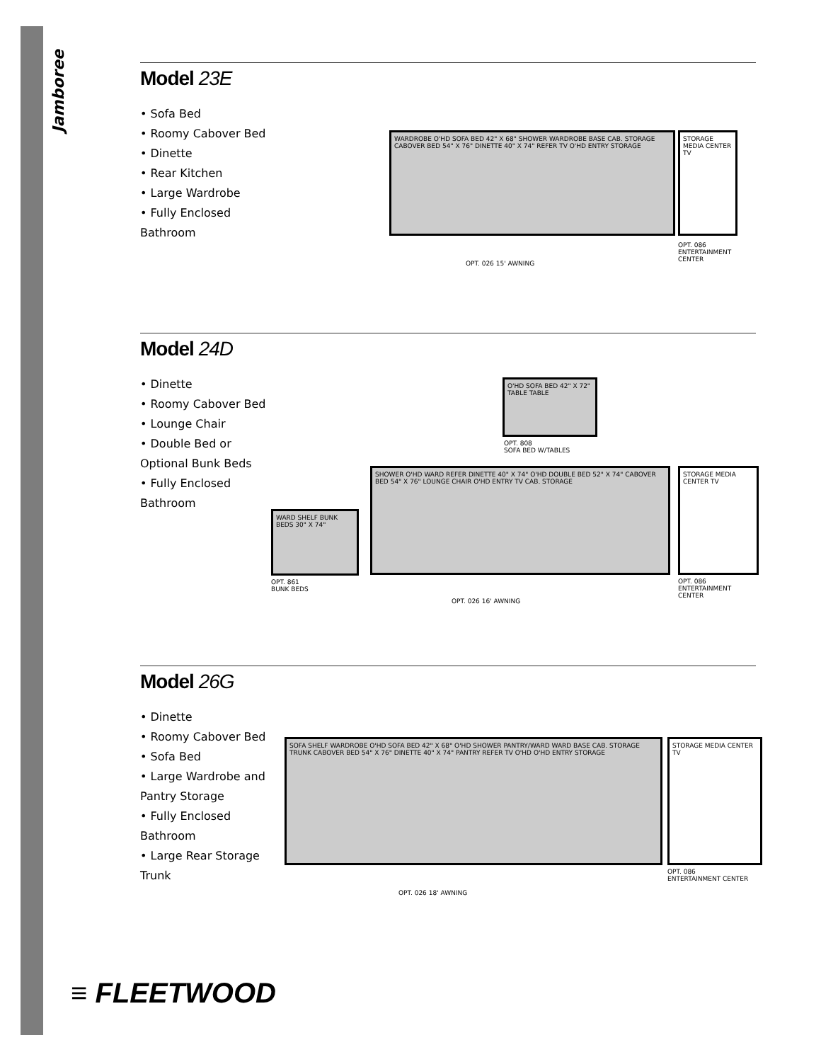Jamboree
Model 23E
• Sofa Bed
• Roomy Cabover Bed
• Dinette
• Rear Kitchen
• Large Wardrobe
• Fully Enclosed Bathroom
WARDROBE O'HD SOFA BED 42" X 68" SHOWER WARDROBE BASE CAB. STORAGE CABOVER BED 54" X 76" DINETTE 40" X 74" REFER TV O'HD ENTRY STORAGE
STORAGE MEDIA CENTER TV
OPT. 086
ENTERTAINMENT CENTER
OPT. 026 15' AWNING
Model 24D
• Dinette
• Roomy Cabover Bed
• Lounge Chair
• Double Bed or Optional Bunk Beds
• Fully Enclosed Bathroom
O'HD SOFA BED 42" X 72" TABLE TABLE
OPT. 808
SOFA BED W/TABLES
SHOWER O'HD WARD REFER DINETTE 40" X 74" O'HD DOUBLE BED 52" X 74" CABOVER BED 54" X 76" LOUNGE CHAIR O'HD ENTRY TV CAB. STORAGE
WARD SHELF BUNK BEDS 30" X 74"
OPT. 861
BUNK BEDS
STORAGE MEDIA CENTER TV
OPT. 086
ENTERTAINMENT CENTER
OPT. 026 16' AWNING
Model 26G
• Dinette
• Roomy Cabover Bed
• Sofa Bed
• Large Wardrobe and Pantry Storage
• Fully Enclosed Bathroom
• Large Rear Storage Trunk
SOFA SHELF WARDROBE O'HD SOFA BED 42" X 68" O'HD SHOWER PANTRY/WARD WARD BASE CAB. STORAGE TRUNK CABOVER BED 54" X 76" DINETTE 40" X 74" PANTRY REFER TV O'HD O'HD ENTRY STORAGE
STORAGE MEDIA CENTER TV
OPT. 086
ENTERTAINMENT CENTER
OPT. 026 18' AWNING
≡ FLEETWOOD